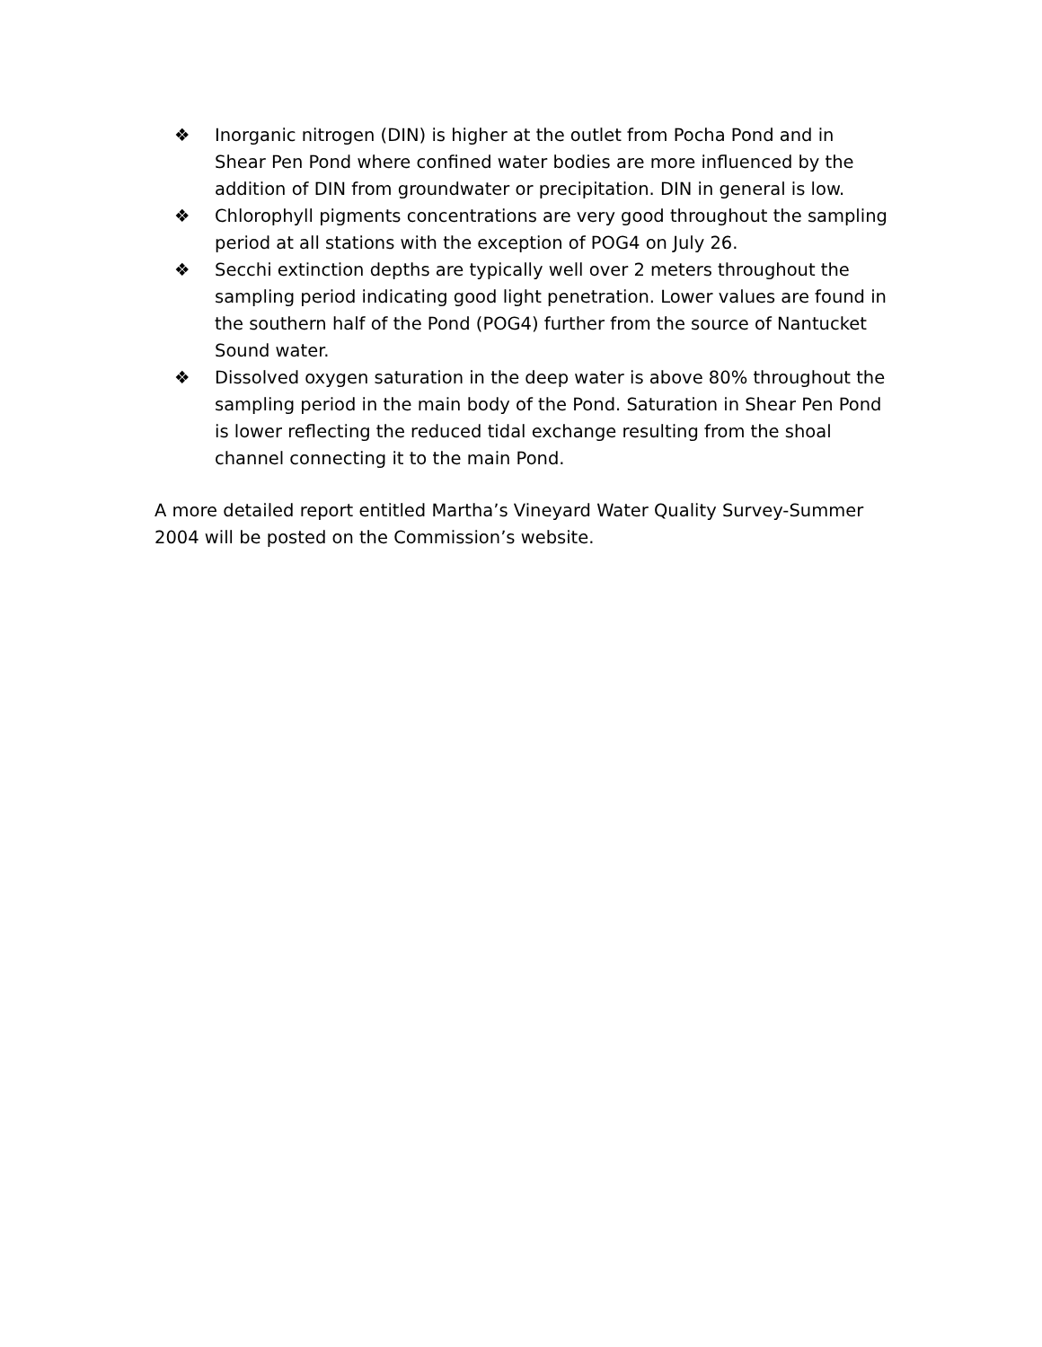❖ Inorganic nitrogen (DIN) is higher at the outlet from Pocha Pond and in Shear Pen Pond where confined water bodies are more influenced by the addition of DIN from groundwater or precipitation. DIN in general is low.
❖ Chlorophyll pigments concentrations are very good throughout the sampling period at all stations with the exception of POG4 on July 26.
❖ Secchi extinction depths are typically well over 2 meters throughout the sampling period indicating good light penetration. Lower values are found in the southern half of the Pond (POG4) further from the source of Nantucket Sound water.
❖ Dissolved oxygen saturation in the deep water is above 80% throughout the sampling period in the main body of the Pond. Saturation in Shear Pen Pond is lower reflecting the reduced tidal exchange resulting from the shoal channel connecting it to the main Pond.
A more detailed report entitled Martha’s Vineyard Water Quality Survey-Summer 2004 will be posted on the Commission’s website.